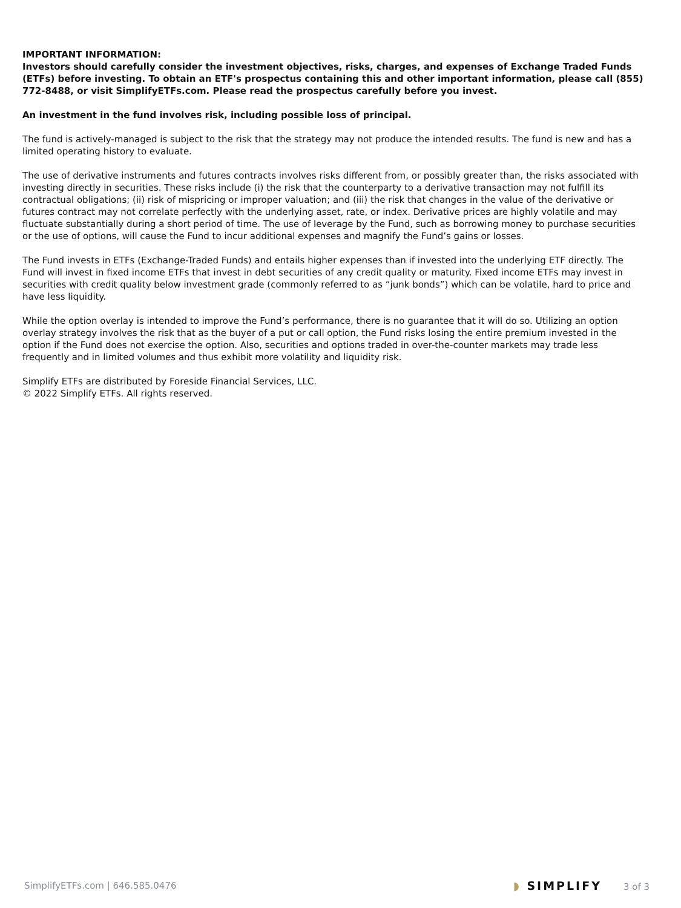IMPORTANT INFORMATION:
Investors should carefully consider the investment objectives, risks, charges, and expenses of Exchange Traded Funds (ETFs) before investing. To obtain an ETF's prospectus containing this and other important information, please call (855) 772-8488, or visit SimplifyETFs.com. Please read the prospectus carefully before you invest.
An investment in the fund involves risk, including possible loss of principal.
The fund is actively-managed is subject to the risk that the strategy may not produce the intended results. The fund is new and has a limited operating history to evaluate.
The use of derivative instruments and futures contracts involves risks different from, or possibly greater than, the risks associated with investing directly in securities. These risks include (i) the risk that the counterparty to a derivative transaction may not fulfill its contractual obligations; (ii) risk of mispricing or improper valuation; and (iii) the risk that changes in the value of the derivative or futures contract may not correlate perfectly with the underlying asset, rate, or index. Derivative prices are highly volatile and may fluctuate substantially during a short period of time. The use of leverage by the Fund, such as borrowing money to purchase securities or the use of options, will cause the Fund to incur additional expenses and magnify the Fund’s gains or losses.
The Fund invests in ETFs (Exchange-Traded Funds) and entails higher expenses than if invested into the underlying ETF directly. The Fund will invest in fixed income ETFs that invest in debt securities of any credit quality or maturity. Fixed income ETFs may invest in securities with credit quality below investment grade (commonly referred to as “junk bonds”) which can be volatile, hard to price and have less liquidity.
While the option overlay is intended to improve the Fund’s performance, there is no guarantee that it will do so. Utilizing an option overlay strategy involves the risk that as the buyer of a put or call option, the Fund risks losing the entire premium invested in the option if the Fund does not exercise the option. Also, securities and options traded in over-the-counter markets may trade less frequently and in limited volumes and thus exhibit more volatility and liquidity risk.
Simplify ETFs are distributed by Foreside Financial Services, LLC.
© 2022 Simplify ETFs. All rights reserved.
SimplifyETFs.com | 646.585.0476 ◗ SIMPLIFY 3 of 3